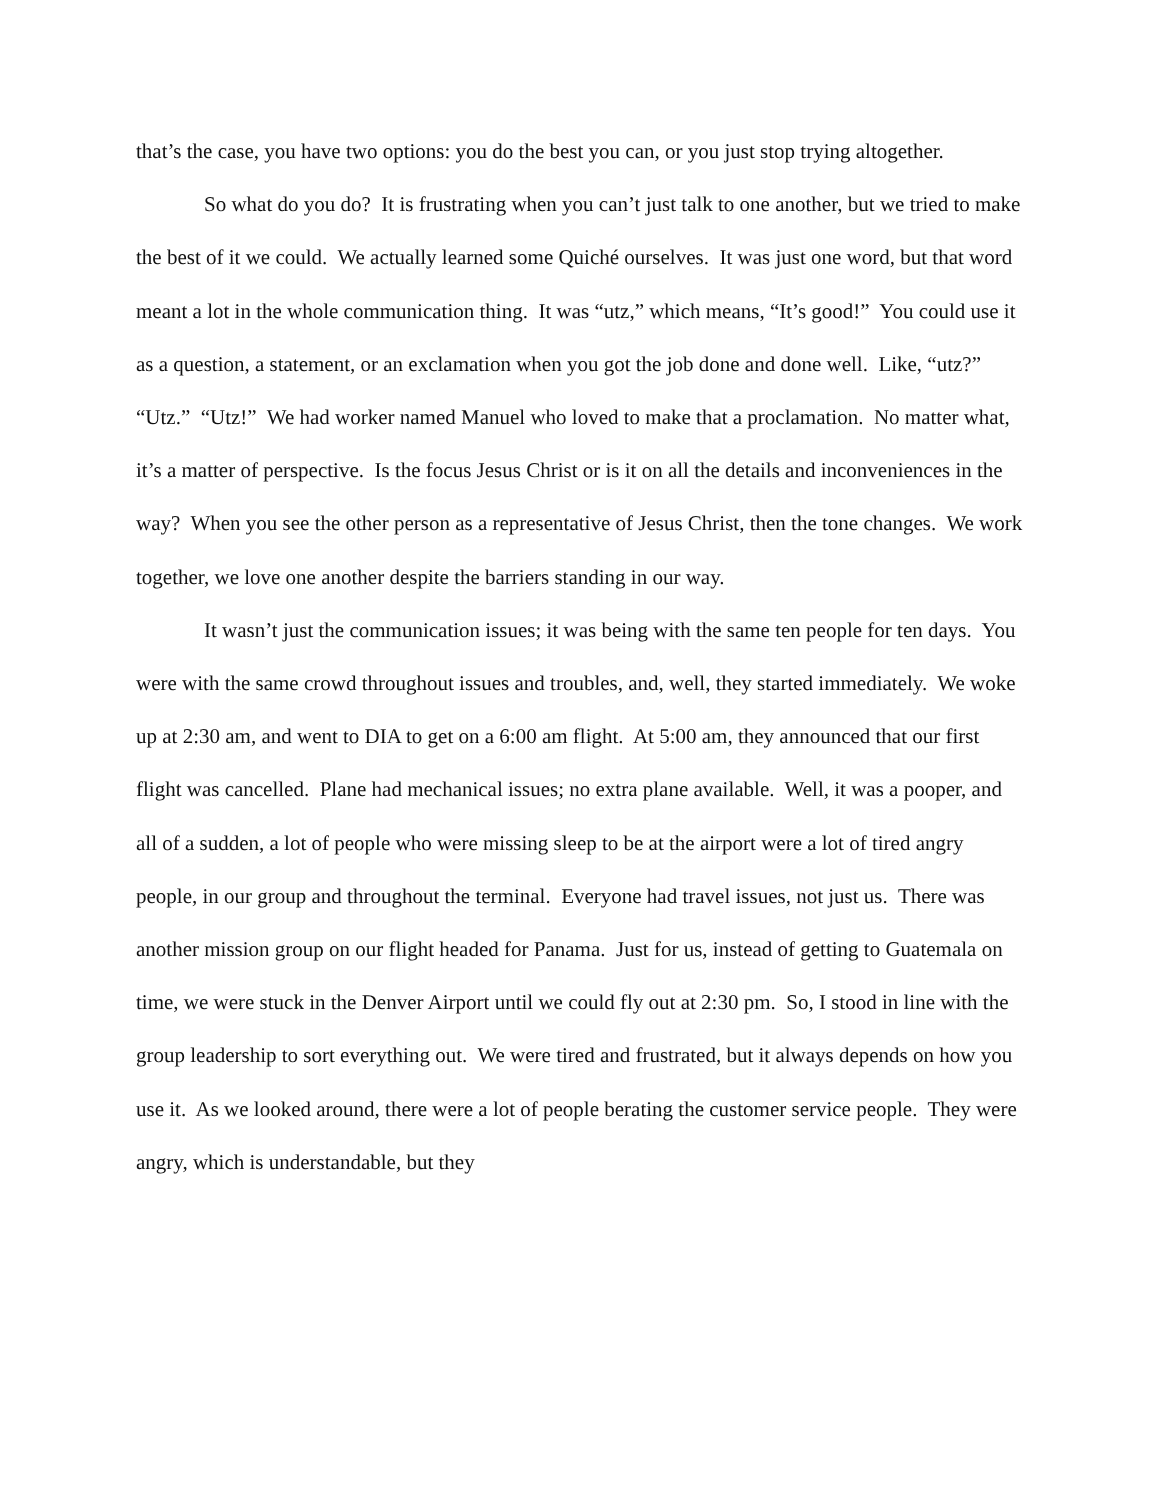that’s the case, you have two options: you do the best you can, or you just stop trying altogether.
So what do you do? It is frustrating when you can’t just talk to one another, but we tried to make the best of it we could. We actually learned some Quiché ourselves. It was just one word, but that word meant a lot in the whole communication thing. It was “utz,” which means, “It’s good!” You could use it as a question, a statement, or an exclamation when you got the job done and done well. Like, “utz?” “Utz.” “Utz!” We had worker named Manuel who loved to make that a proclamation. No matter what, it’s a matter of perspective. Is the focus Jesus Christ or is it on all the details and inconveniences in the way? When you see the other person as a representative of Jesus Christ, then the tone changes. We work together, we love one another despite the barriers standing in our way.
It wasn’t just the communication issues; it was being with the same ten people for ten days. You were with the same crowd throughout issues and troubles, and, well, they started immediately. We woke up at 2:30 am, and went to DIA to get on a 6:00 am flight. At 5:00 am, they announced that our first flight was cancelled. Plane had mechanical issues; no extra plane available. Well, it was a pooper, and all of a sudden, a lot of people who were missing sleep to be at the airport were a lot of tired angry people, in our group and throughout the terminal. Everyone had travel issues, not just us. There was another mission group on our flight headed for Panama. Just for us, instead of getting to Guatemala on time, we were stuck in the Denver Airport until we could fly out at 2:30 pm. So, I stood in line with the group leadership to sort everything out. We were tired and frustrated, but it always depends on how you use it. As we looked around, there were a lot of people berating the customer service people. They were angry, which is understandable, but they